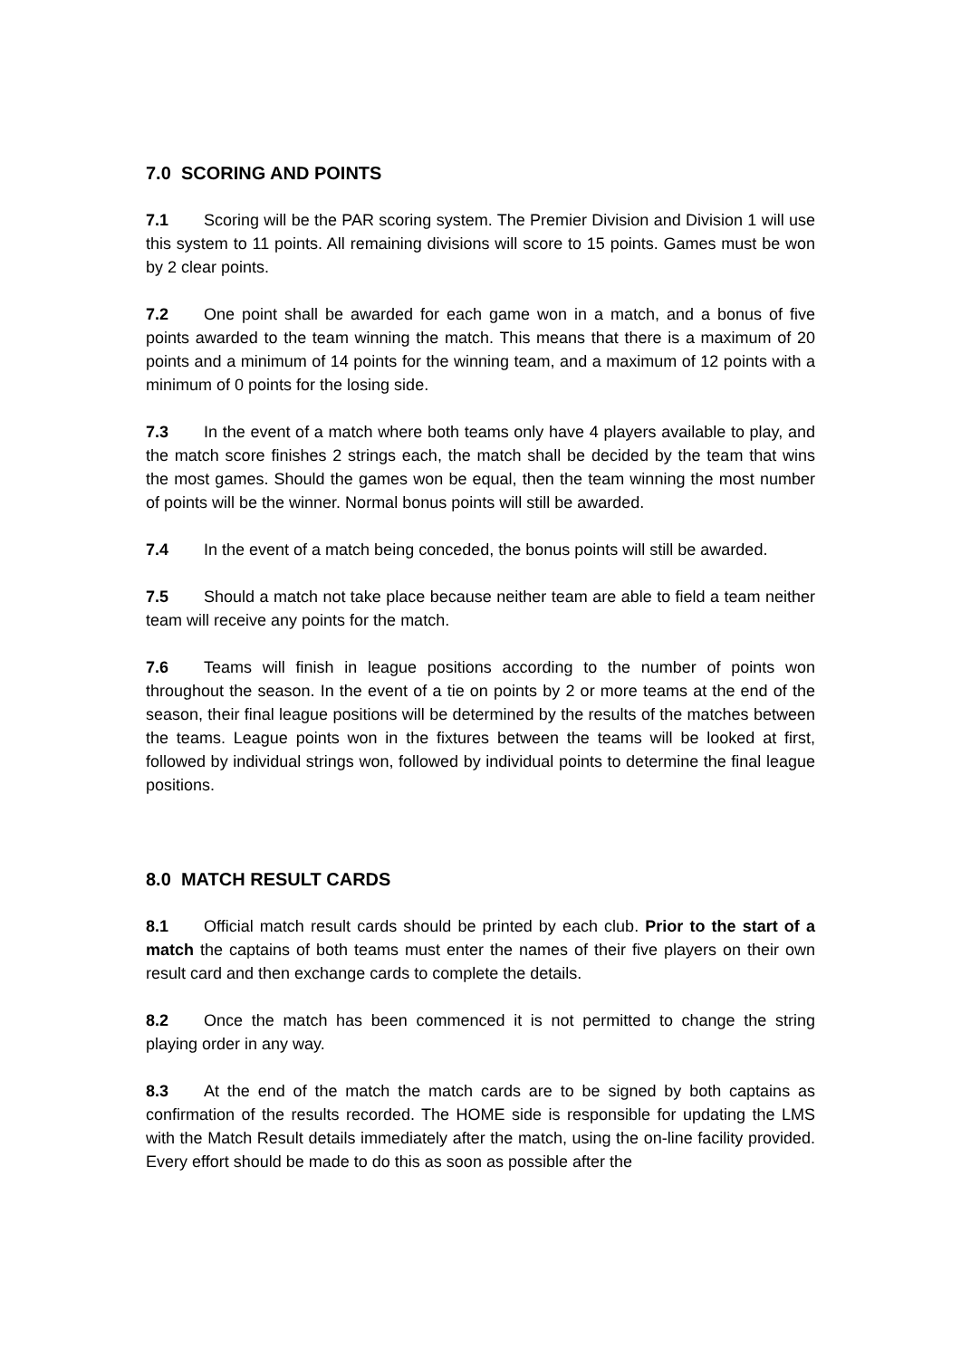7.0 SCORING AND POINTS
7.1 Scoring will be the PAR scoring system. The Premier Division and Division 1 will use this system to 11 points. All remaining divisions will score to 15 points. Games must be won by 2 clear points.
7.2 One point shall be awarded for each game won in a match, and a bonus of five points awarded to the team winning the match. This means that there is a maximum of 20 points and a minimum of 14 points for the winning team, and a maximum of 12 points with a minimum of 0 points for the losing side.
7.3 In the event of a match where both teams only have 4 players available to play, and the match score finishes 2 strings each, the match shall be decided by the team that wins the most games. Should the games won be equal, then the team winning the most number of points will be the winner. Normal bonus points will still be awarded.
7.4 In the event of a match being conceded, the bonus points will still be awarded.
7.5 Should a match not take place because neither team are able to field a team neither team will receive any points for the match.
7.6 Teams will finish in league positions according to the number of points won throughout the season. In the event of a tie on points by 2 or more teams at the end of the season, their final league positions will be determined by the results of the matches between the teams. League points won in the fixtures between the teams will be looked at first, followed by individual strings won, followed by individual points to determine the final league positions.
8.0 MATCH RESULT CARDS
8.1 Official match result cards should be printed by each club. Prior to the start of a match the captains of both teams must enter the names of their five players on their own result card and then exchange cards to complete the details.
8.2 Once the match has been commenced it is not permitted to change the string playing order in any way.
8.3 At the end of the match the match cards are to be signed by both captains as confirmation of the results recorded. The HOME side is responsible for updating the LMS with the Match Result details immediately after the match, using the on-line facility provided. Every effort should be made to do this as soon as possible after the